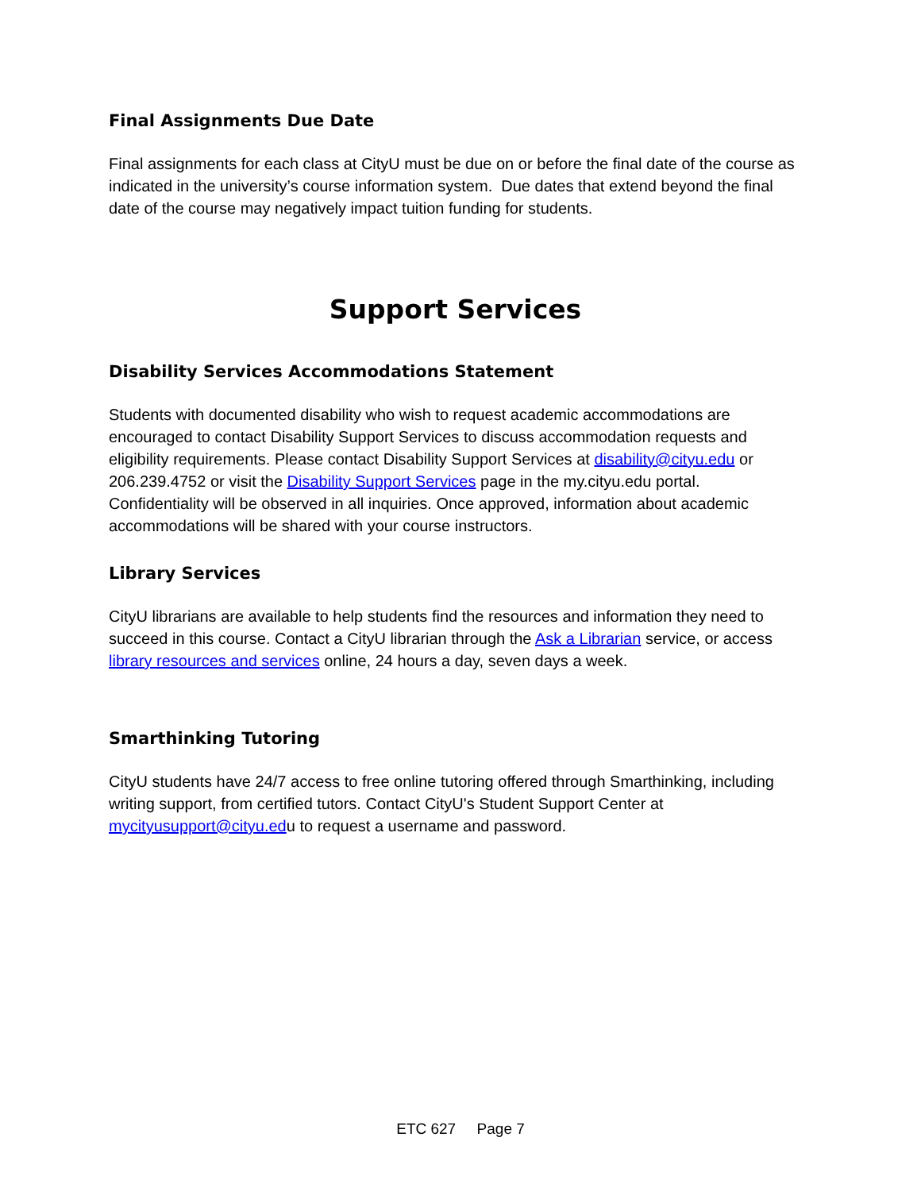Final Assignments Due Date
Final assignments for each class at CityU must be due on or before the final date of the course as indicated in the university’s course information system. Due dates that extend beyond the final date of the course may negatively impact tuition funding for students.
Support Services
Disability Services Accommodations Statement
Students with documented disability who wish to request academic accommodations are encouraged to contact Disability Support Services to discuss accommodation requests and eligibility requirements. Please contact Disability Support Services at disability@cityu.edu or 206.239.4752 or visit the Disability Support Services page in the my.cityu.edu portal. Confidentiality will be observed in all inquiries. Once approved, information about academic accommodations will be shared with your course instructors.
Library Services
CityU librarians are available to help students find the resources and information they need to succeed in this course. Contact a CityU librarian through the Ask a Librarian service, or access library resources and services online, 24 hours a day, seven days a week.
Smarthinking Tutoring
CityU students have 24/7 access to free online tutoring offered through Smarthinking, including writing support, from certified tutors. Contact CityU's Student Support Center at mycityusupport@cityu.edu to request a username and password.
ETC 627 Page 7